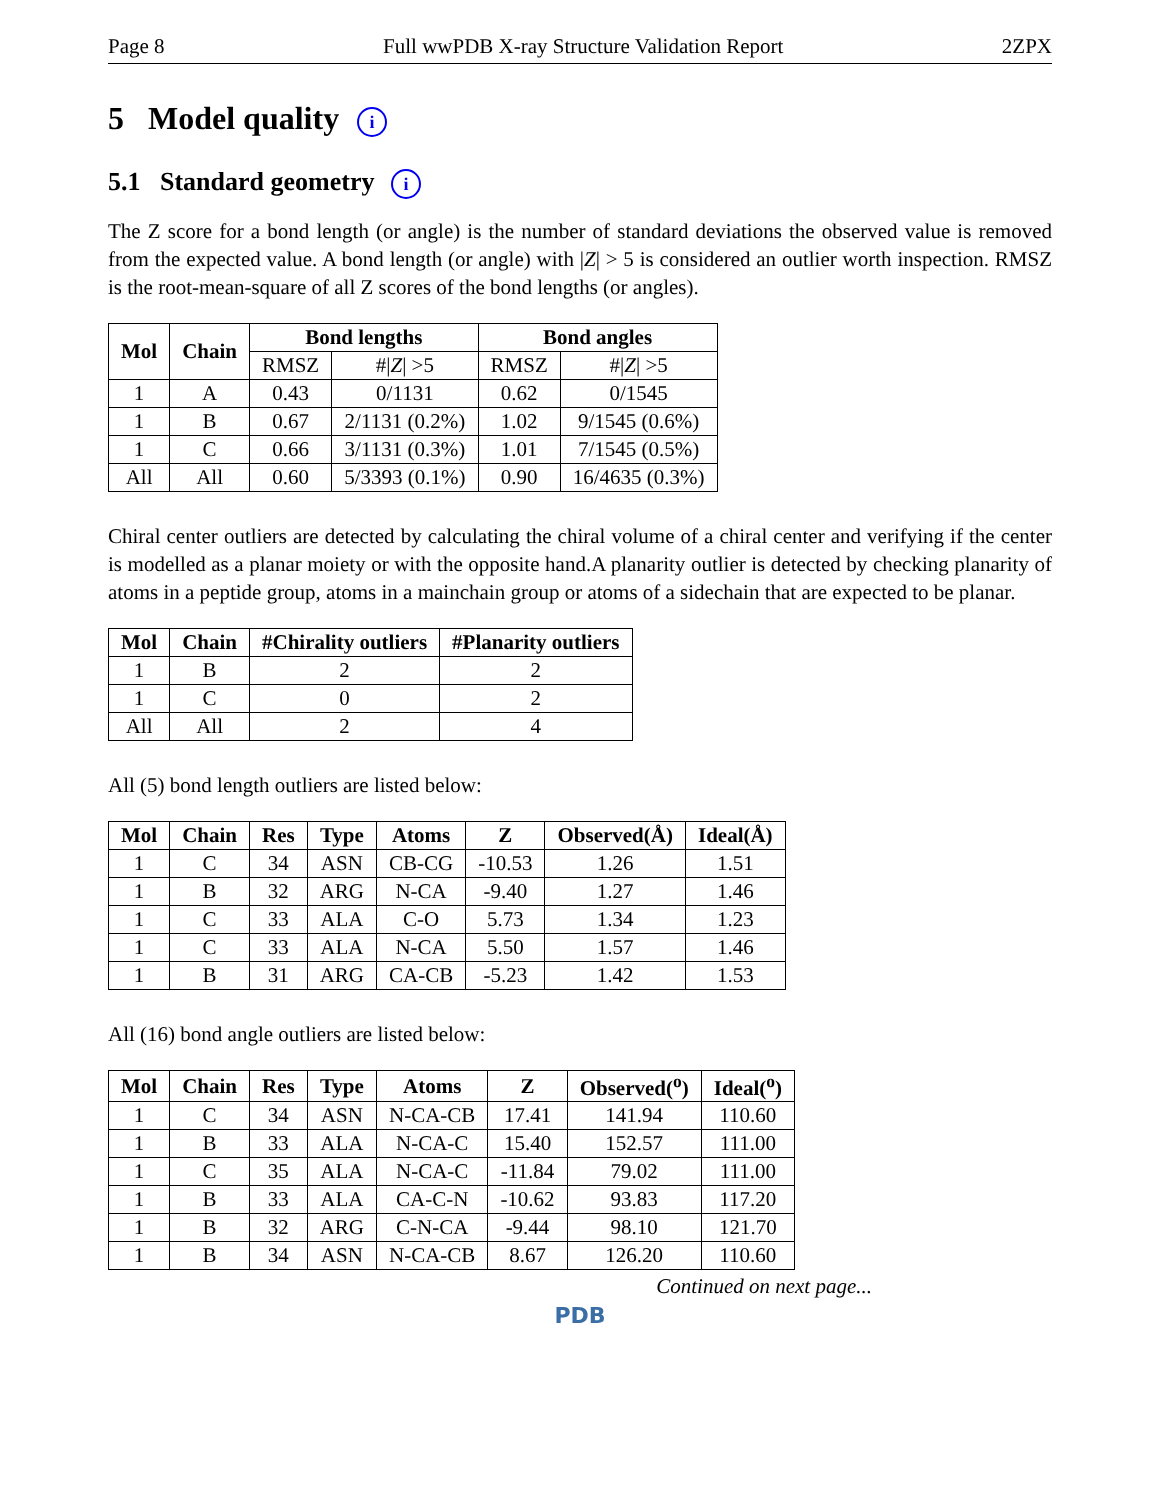Page 8 Full wwPDB X-ray Structure Validation Report 2ZPX
5 Model quality i
5.1 Standard geometry i
The Z score for a bond length (or angle) is the number of standard deviations the observed value is removed from the expected value. A bond length (or angle) with |Z| > 5 is considered an outlier worth inspection. RMSZ is the root-mean-square of all Z scores of the bond lengths (or angles).
| Mol | Chain | Bond lengths | | Bond angles | |
| --- | --- | --- | --- | --- | --- |
| | | RMSZ | #/ Z / >5 | RMSZ | #/ Z / >5 |
| 1 | A | 0.43 | 0/1131 | 0.62 | 0/1545 |
| 1 | B | 0.67 | 2/1131 (0.2%) | 1.02 | 9/1545 (0.6%) |
| 1 | C | 0.66 | 3/1131 (0.3%) | 1.01 | 7/1545 (0.5%) |
| All | All | 0.60 | 5/3393 (0.1%) | 0.90 | 16/4635 (0.3%) |
Chiral center outliers are detected by calculating the chiral volume of a chiral center and verifying if the center is modelled as a planar moiety or with the opposite hand.A planarity outlier is detected by checking planarity of atoms in a peptide group, atoms in a mainchain group or atoms of a sidechain that are expected to be planar.
| Mol | Chain | #Chirality outliers | #Planarity outliers |
| --- | --- | --- | --- |
| 1 | B | 2 | 2 |
| 1 | C | 0 | 2 |
| All | All | 2 | 4 |
All (5) bond length outliers are listed below:
| Mol | Chain | Res | Type | Atoms | Z | Observed(Å) | Ideal(Å) |
| --- | --- | --- | --- | --- | --- | --- | --- |
| 1 | C | 34 | ASN | CB-CG | -10.53 | 1.26 | 1.51 |
| 1 | B | 32 | ARG | N-CA | -9.40 | 1.27 | 1.46 |
| 1 | C | 33 | ALA | C-O | 5.73 | 1.34 | 1.23 |
| 1 | C | 33 | ALA | N-CA | 5.50 | 1.57 | 1.46 |
| 1 | B | 31 | ARG | CA-CB | -5.23 | 1.42 | 1.53 |
All (16) bond angle outliers are listed below:
| Mol | Chain | Res | Type | Atoms | Z | Observed(<sup>o</sup>) | Ideal(<sup>o</sup>) |
| --- | --- | --- | --- | --- | --- | --- | --- |
| 1 | C | 34 | ASN | N-CA-CB | 17.41 | 141.94 | 110.60 |
| 1 | B | 33 | ALA | N-CA-C | 15.40 | 152.57 | 111.00 |
| 1 | C | 35 | ALA | N-CA-C | -11.84 | 79.02 | 111.00 |
| 1 | B | 33 | ALA | CA-C-N | -10.62 | 93.83 | 117.20 |
| 1 | B | 32 | ARG | C-N-CA | -9.44 | 98.10 | 121.70 |
| 1 | B | 34 | ASN | N-CA-CB | 8.67 | 126.20 | 110.60 |
Continued on next page...
PDB